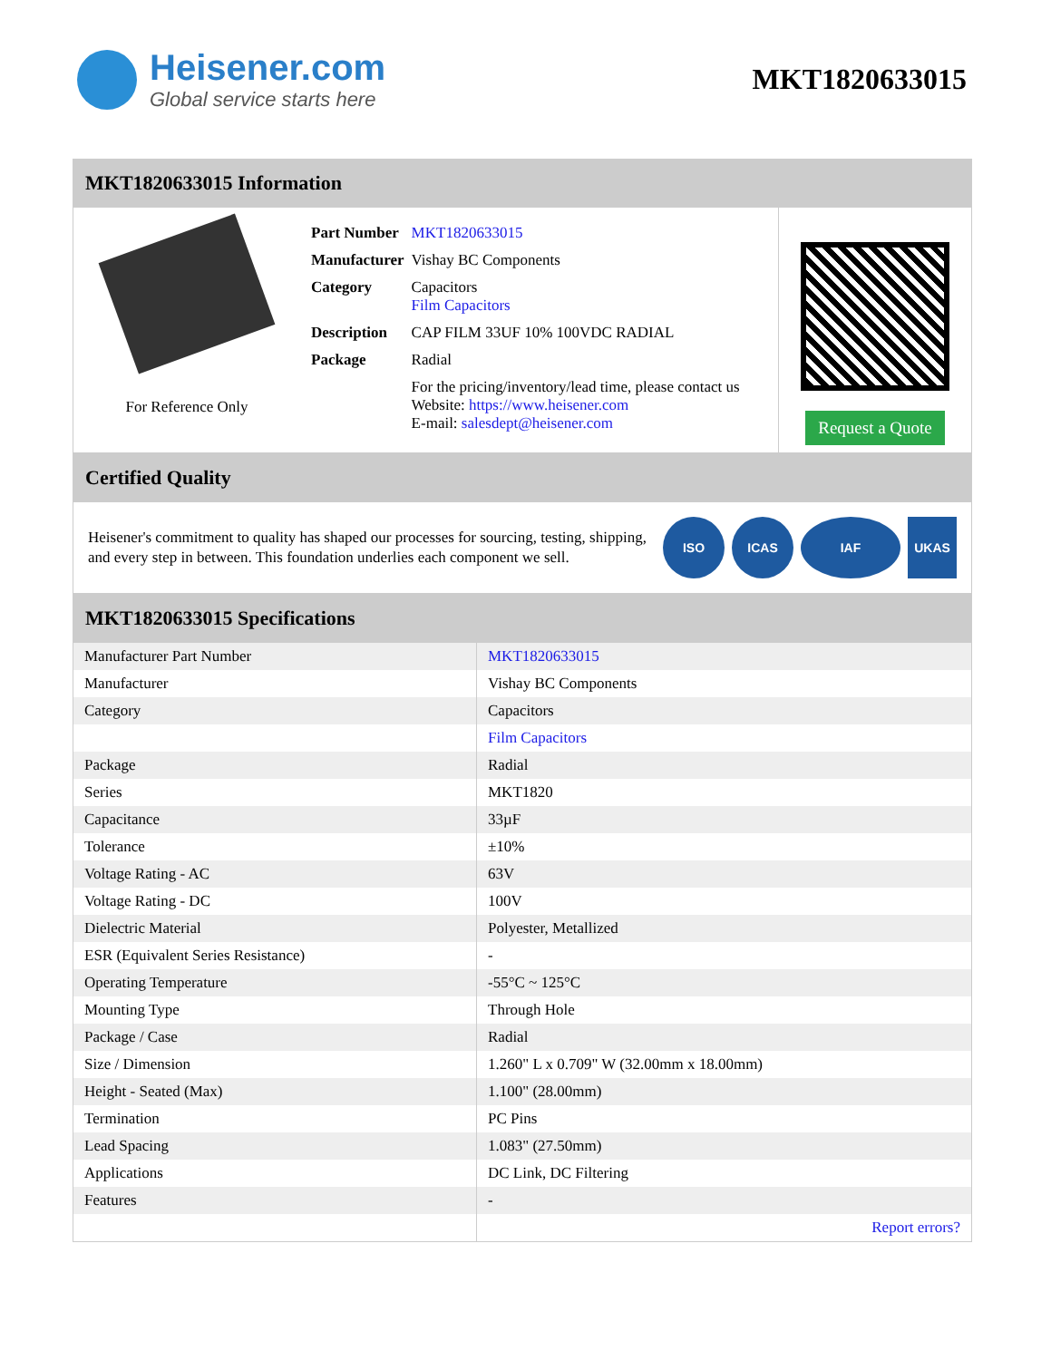Heisener.com
Global service starts here
MKT1820633015
MKT1820633015 Information
For Reference Only
| Part Number | MKT1820633015 |
| Manufacturer | Vishay BC Components |
| Category | Capacitors Film Capacitors |
| Description | CAP FILM 33UF 10% 100VDC RADIAL |
| Package | Radial |
| | For the pricing/inventory/lead time, please contact us Website: https://www.heisener.com E-mail: salesdept@heisener.com |
Request a Quote
Certified Quality
Heisener's commitment to quality has shaped our processes for sourcing, testing, shipping, and every step in between. This foundation underlies each component we sell.
ISO ICAS IAF UKAS
MKT1820633015 Specifications
| Manufacturer Part Number | MKT1820633015 |
| Manufacturer | Vishay BC Components |
| Category | Capacitors |
| | Film Capacitors |
| Package | Radial |
| Series | MKT1820 |
| Capacitance | 33µF |
| Tolerance | ±10% |
| Voltage Rating - AC | 63V |
| Voltage Rating - DC | 100V |
| Dielectric Material | Polyester, Metallized |
| ESR (Equivalent Series Resistance) | - |
| Operating Temperature | -55°C ~ 125°C |
| Mounting Type | Through Hole |
| Package / Case | Radial |
| Size / Dimension | 1.260" L x 0.709" W (32.00mm x 18.00mm) |
| Height - Seated (Max) | 1.100" (28.00mm) |
| Termination | PC Pins |
| Lead Spacing | 1.083" (27.50mm) |
| Applications | DC Link, DC Filtering |
| Features | - |
| | Report errors? |